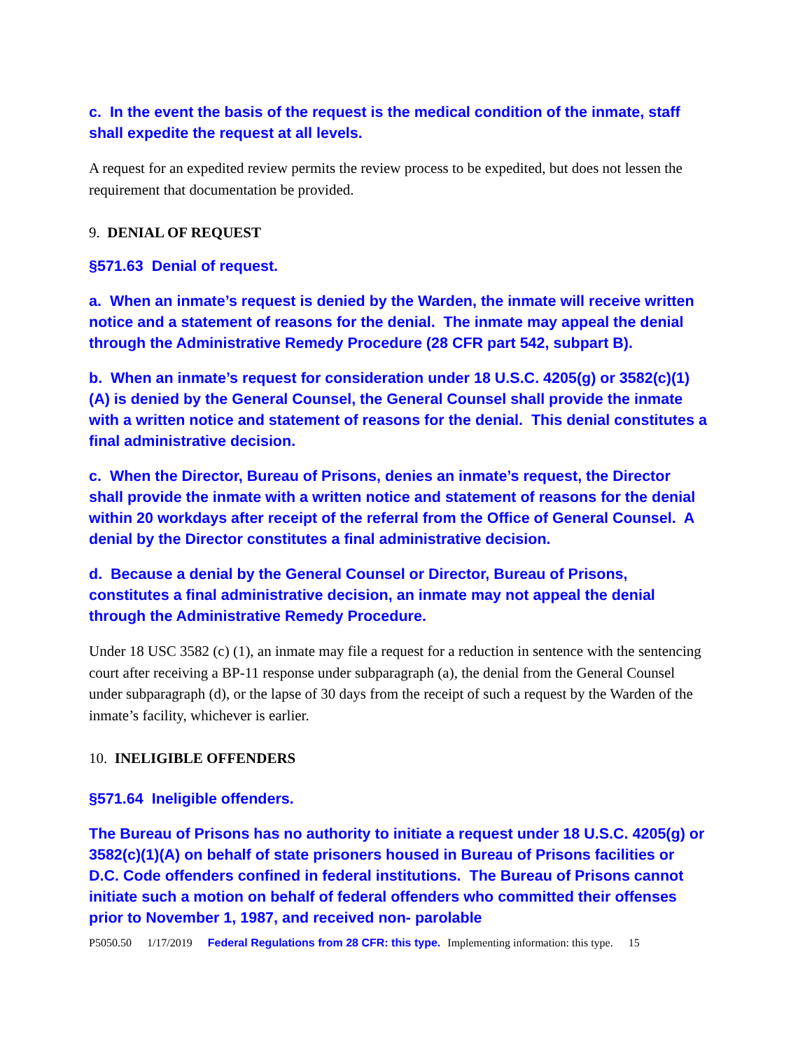c. In the event the basis of the request is the medical condition of the inmate, staff shall expedite the request at all levels.
A request for an expedited review permits the review process to be expedited, but does not lessen the requirement that documentation be provided.
9. DENIAL OF REQUEST
§571.63 Denial of request.
a. When an inmate’s request is denied by the Warden, the inmate will receive written notice and a statement of reasons for the denial. The inmate may appeal the denial through the Administrative Remedy Procedure (28 CFR part 542, subpart B).
b. When an inmate’s request for consideration under 18 U.S.C. 4205(g) or 3582(c)(1)(A) is denied by the General Counsel, the General Counsel shall provide the inmate with a written notice and statement of reasons for the denial. This denial constitutes a final administrative decision.
c. When the Director, Bureau of Prisons, denies an inmate’s request, the Director shall provide the inmate with a written notice and statement of reasons for the denial within 20 workdays after receipt of the referral from the Office of General Counsel. A denial by the Director constitutes a final administrative decision.
d. Because a denial by the General Counsel or Director, Bureau of Prisons, constitutes a final administrative decision, an inmate may not appeal the denial through the Administrative Remedy Procedure.
Under 18 USC 3582 (c) (1), an inmate may file a request for a reduction in sentence with the sentencing court after receiving a BP-11 response under subparagraph (a), the denial from the General Counsel under subparagraph (d), or the lapse of 30 days from the receipt of such a request by the Warden of the inmate’s facility, whichever is earlier.
10. INELIGIBLE OFFENDERS
§571.64 Ineligible offenders.
The Bureau of Prisons has no authority to initiate a request under 18 U.S.C. 4205(g) or 3582(c)(1)(A) on behalf of state prisoners housed in Bureau of Prisons facilities or D.C. Code offenders confined in federal institutions. The Bureau of Prisons cannot initiate such a motion on behalf of federal offenders who committed their offenses prior to November 1, 1987, and received non- parolable
P5050.50 1/17/2019 Federal Regulations from 28 CFR: this type. Implementing information: this type. 15